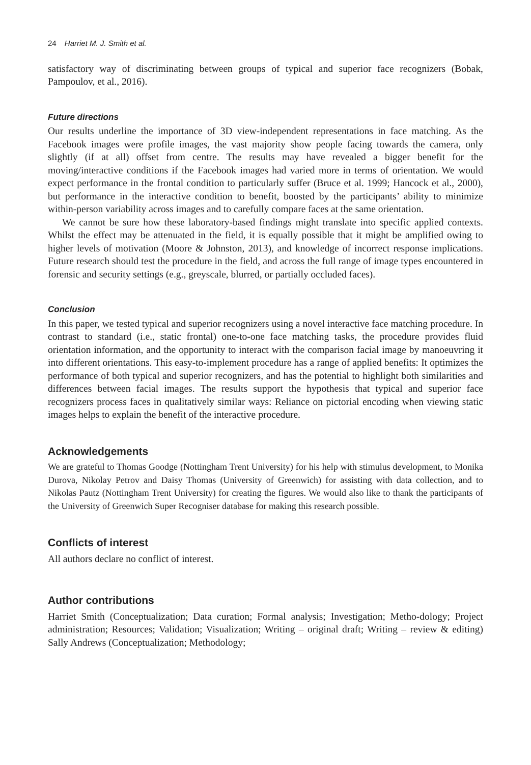24 Harriet M. J. Smith et al.
satisfactory way of discriminating between groups of typical and superior face recognizers (Bobak, Pampoulov, et al., 2016).
Future directions
Our results underline the importance of 3D view-independent representations in face matching. As the Facebook images were profile images, the vast majority show people facing towards the camera, only slightly (if at all) offset from centre. The results may have revealed a bigger benefit for the moving/interactive conditions if the Facebook images had varied more in terms of orientation. We would expect performance in the frontal condition to particularly suffer (Bruce et al. 1999; Hancock et al., 2000), but performance in the interactive condition to benefit, boosted by the participants’ ability to minimize within-person variability across images and to carefully compare faces at the same orientation.
We cannot be sure how these laboratory-based findings might translate into specific applied contexts. Whilst the effect may be attenuated in the field, it is equally possible that it might be amplified owing to higher levels of motivation (Moore & Johnston, 2013), and knowledge of incorrect response implications. Future research should test the procedure in the field, and across the full range of image types encountered in forensic and security settings (e.g., greyscale, blurred, or partially occluded faces).
Conclusion
In this paper, we tested typical and superior recognizers using a novel interactive face matching procedure. In contrast to standard (i.e., static frontal) one-to-one face matching tasks, the procedure provides fluid orientation information, and the opportunity to interact with the comparison facial image by manoeuvring it into different orientations. This easy-to-implement procedure has a range of applied benefits: It optimizes the performance of both typical and superior recognizers, and has the potential to highlight both similarities and differences between facial images. The results support the hypothesis that typical and superior face recognizers process faces in qualitatively similar ways: Reliance on pictorial encoding when viewing static images helps to explain the benefit of the interactive procedure.
Acknowledgements
We are grateful to Thomas Goodge (Nottingham Trent University) for his help with stimulus development, to Monika Durova, Nikolay Petrov and Daisy Thomas (University of Greenwich) for assisting with data collection, and to Nikolas Pautz (Nottingham Trent University) for creating the figures. We would also like to thank the participants of the University of Greenwich Super Recogniser database for making this research possible.
Conflicts of interest
All authors declare no conflict of interest.
Author contributions
Harriet Smith (Conceptualization; Data curation; Formal analysis; Investigation; Metho-dology; Project administration; Resources; Validation; Visualization; Writing – original draft; Writing – review & editing) Sally Andrews (Conceptualization; Methodology;